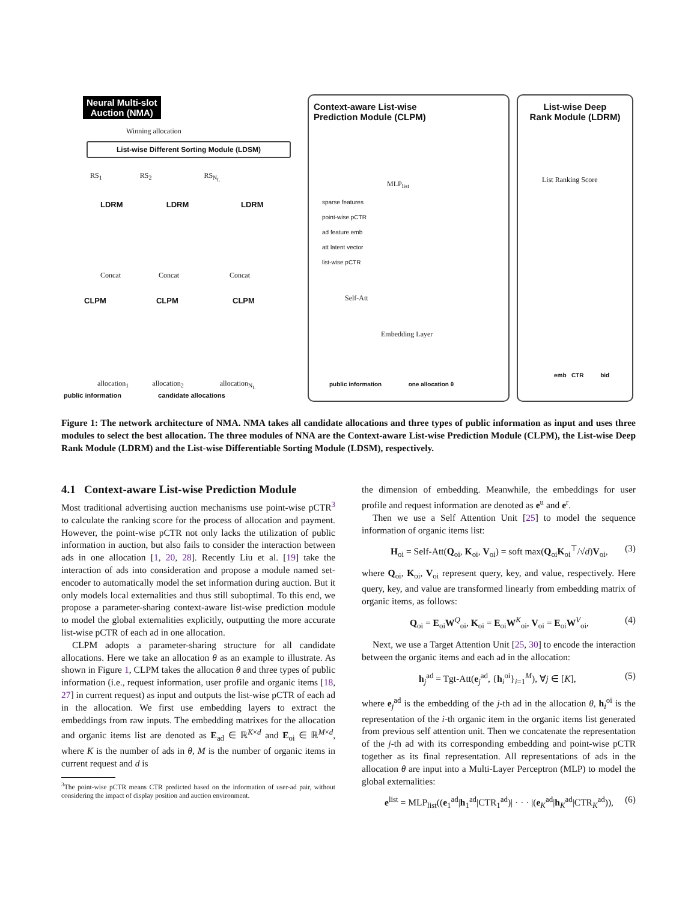Neural Multi-slot
Auction (NMA)
Winning allocation
List-wise Different Sorting Module (LDSM)
RS<sub>1</sub> RS<sub>2</sub> RS<sub>N<sub>L</sub></sub>
LDRM LDRM LDRM
Concat Concat Concat
CLPM CLPM CLPM
allocation<sub>1</sub> allocation<sub>2</sub> allocation<sub>N<sub>L</sub></sub>
public information candidate allocations
Context-aware List-wise
Prediction Module (CLPM)
sparse features
point-wise pCTR
ad feature emb
att latent vector
list-wise pCTR
MLP<sub>list</sub>
Embedding Layer
Self-Att
public information one allocation θ
List-wise Deep
Rank Module (LDRM)
List Ranking Score
emb CTR bid
Figure 1: The network architecture of NMA. NMA takes all candidate allocations and three types of public information as input and uses three modules to select the best allocation. The three modules of NNA are the Context-aware List-wise Prediction Module (CLPM), the List-wise Deep Rank Module (LDRM) and the List-wise Differentiable Sorting Module (LDSM), respectively.
4.1 Context-aware List-wise Prediction Module
Most traditional advertising auction mechanisms use point-wise pCTR<sup>3</sup> to calculate the ranking score for the process of allocation and payment. However, the point-wise pCTR not only lacks the utilization of public information in auction, but also fails to consider the interaction between ads in one allocation [1, 20, 28]. Recently Liu et al. [19] take the interaction of ads into consideration and propose a module named set-encoder to automatically model the set information during auction. But it only models local externalities and thus still suboptimal. To this end, we propose a parameter-sharing context-aware list-wise prediction module to model the global externalities explicitly, outputting the more accurate list-wise pCTR of each ad in one allocation.
CLPM adopts a parameter-sharing structure for all candidate allocations. Here we take an allocation θ as an example to illustrate. As shown in Figure 1, CLPM takes the allocation θ and three types of public information (i.e., request information, user profile and organic items [18, 27] in current request) as input and outputs the list-wise pCTR of each ad in the allocation. We first use embedding layers to extract the embeddings from raw inputs. The embedding matrixes for the allocation and organic items list are denoted as E<sub>ad</sub> ∈ ℝ<sup>K×d</sup> and E<sub>oi</sub> ∈ ℝ<sup>M×d</sup>, where K is the number of ads in θ, M is the number of organic items in current request and d is
<sup>3</sup> The point-wise pCTR means CTR predicted based on the information of user-ad pair, without considering the impact of display position and auction environment.
the dimension of embedding. Meanwhile, the embeddings for user profile and request information are denoted as e<sup>u</sup> and e<sup>r</sup>.
Then we use a Self Attention Unit [25] to model the sequence information of organic items list:
H<sub>oi</sub> = Self-Att(Q<sub>oi</sub>, K<sub>oi</sub>, V<sub>oi</sub>) = soft max(Q<sub>oi</sub>K<sub>oi</sub><sup>⊤</sup>/√d)V<sub>oi</sub>, (3)
where Q<sub>oi</sub>, K<sub>oi</sub>, V<sub>oi</sub> represent query, key, and value, respectively. Here query, key, and value are transformed linearly from embedding matrix of organic items, as follows:
Q<sub>oi</sub> = E<sub>oi</sub>W<sup>Q</sup><sub>oi</sub>, K<sub>oi</sub> = E<sub>oi</sub>W<sup>K</sup><sub>oi</sub>, V<sub>oi</sub> = E<sub>oi</sub>W<sup>V</sup><sub>oi</sub>, (4)
Next, we use a Target Attention Unit [25, 30] to encode the interaction between the organic items and each ad in the allocation:
h<sub>j</sub><sup>ad</sup> = Tgt-Att(e<sub>j</sub><sup>ad</sup>, {h<sub>i</sub><sup>oi</sup>}<sub>i=1</sub><sup>M</sup>), ∀j ∈ [K], (5)
where e<sub>j</sub><sup>ad</sup> is the embedding of the j-th ad in the allocation θ, h<sub>i</sub><sup>oi</sup> is the representation of the i-th organic item in the organic items list generated from previous self attention unit. Then we concatenate the representation of the j-th ad with its corresponding embedding and point-wise pCTR together as its final representation. All representations of ads in the allocation θ are input into a Multi-Layer Perceptron (MLP) to model the global externalities:
e<sup>list</sup> = MLP<sub>list</sub>((e<sub>1</sub><sup>ad</sup>|h<sub>1</sub><sup>ad</sup>|CTR<sub>1</sub><sup>ad</sup>)| · · · |(e<sub>K</sub><sup>ad</sup>|h<sub>K</sub><sup>ad</sup>|CTR<sub>K</sub><sup>ad</sup>)), (6)